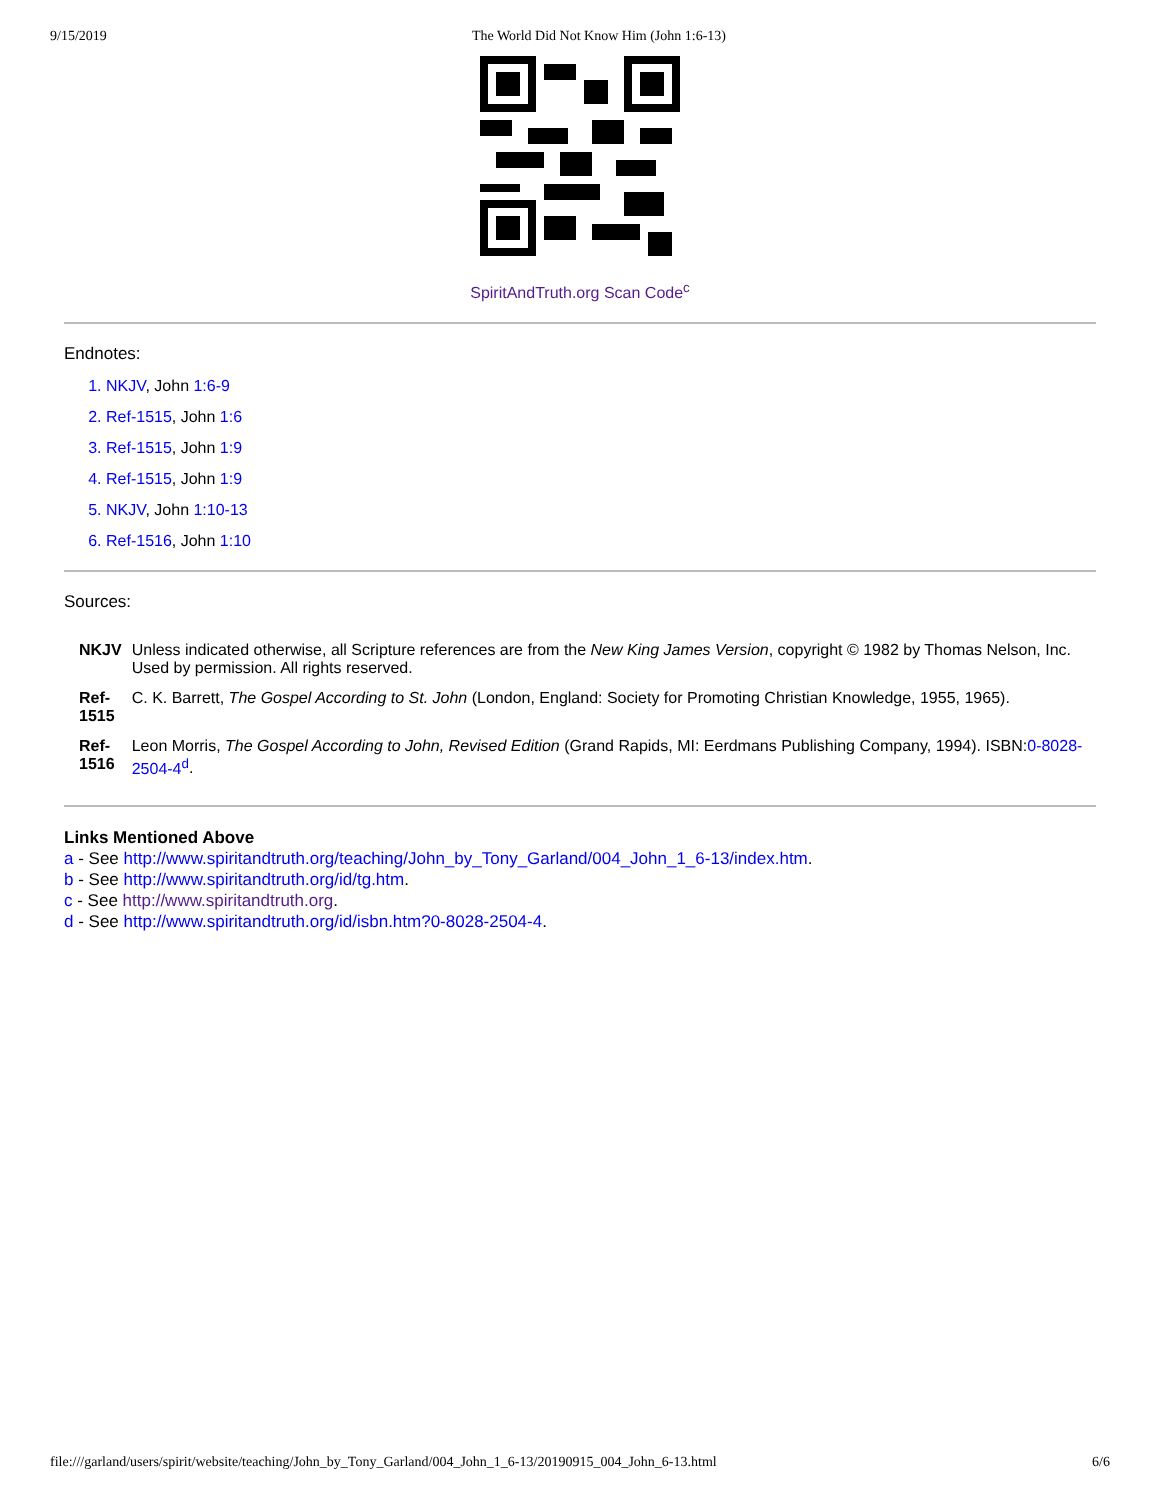9/15/2019 The World Did Not Know Him (John 1:6-13)
SpiritAndTruth.org Scan Code<sup>c</sup>
Endnotes:
1. NKJV, John 1:6-9
2. Ref-1515, John 1:6
3. Ref-1515, John 1:9
4. Ref-1515, John 1:9
5. NKJV, John 1:10-13
6. Ref-1516, John 1:10
Sources:
| NKJV | Unless indicated otherwise, all Scripture references are from the New King James Version , copyright © 1982 by Thomas Nelson, Inc. Used by permission. All rights reserved. |
| Ref- 1515 | C. K. Barrett, The Gospel According to St. John (London, England: Society for Promoting Christian Knowledge, 1955, 1965). |
| Ref- 1516 | Leon Morris, The Gospel According to John, Revised Edition (Grand Rapids, MI: Eerdmans Publishing Company, 1994). ISBN: 0-8028-2504-4<sup>d</sup> . |
Links Mentioned Above
a - See http://www.spiritandtruth.org/teaching/John_by_Tony_Garland/004_John_1_6-13/index.htm.
b - See http://www.spiritandtruth.org/id/tg.htm.
c - See http://www.spiritandtruth.org.
d - See http://www.spiritandtruth.org/id/isbn.htm?0-8028-2504-4.
file:///garland/users/spirit/website/teaching/John_by_Tony_Garland/004_John_1_6-13/20190915_004_John_6-13.html 6/6